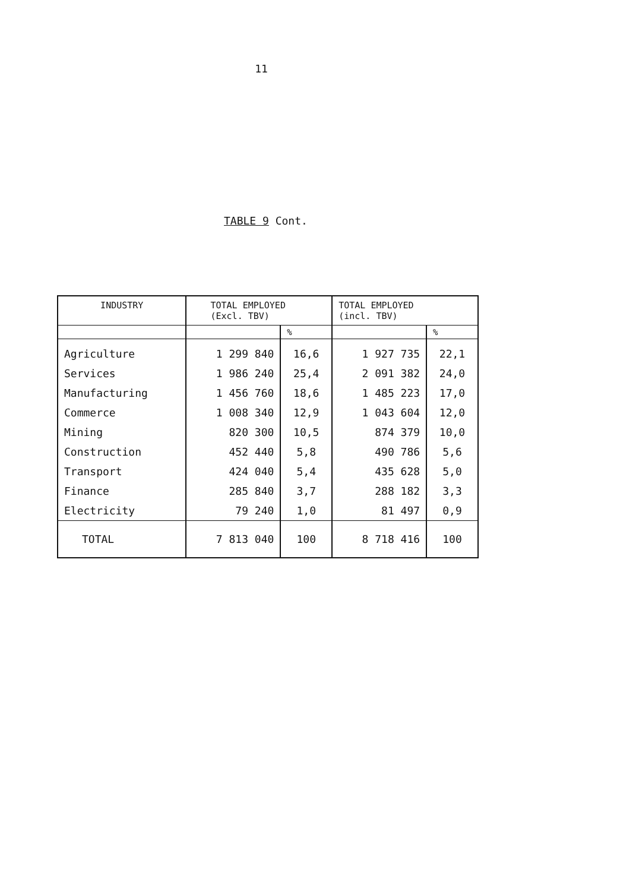11
TABLE 9 Cont.
| INDUSTRY | TOTAL EMPLOYED (Excl. TBV) | | TOTAL EMPLOYED (incl. TBV) | |
| --- | --- | --- | --- | --- |
| | | % | | % |
| Agriculture | 1 299 840 | 16,6 | 1 927 735 | 22,1 |
| Services | 1 986 240 | 25,4 | 2 091 382 | 24,0 |
| Manufacturing | 1 456 760 | 18,6 | 1 485 223 | 17,0 |
| Commerce | 1 008 340 | 12,9 | 1 043 604 | 12,0 |
| Mining | 820 300 | 10,5 | 874 379 | 10,0 |
| Construction | 452 440 | 5,8 | 490 786 | 5,6 |
| Transport | 424 040 | 5,4 | 435 628 | 5,0 |
| Finance | 285 840 | 3,7 | 288 182 | 3,3 |
| Electricity | 79 240 | 1,0 | 81 497 | 0,9 |
| TOTAL | 7 813 040 | 100 | 8 718 416 | 100 |